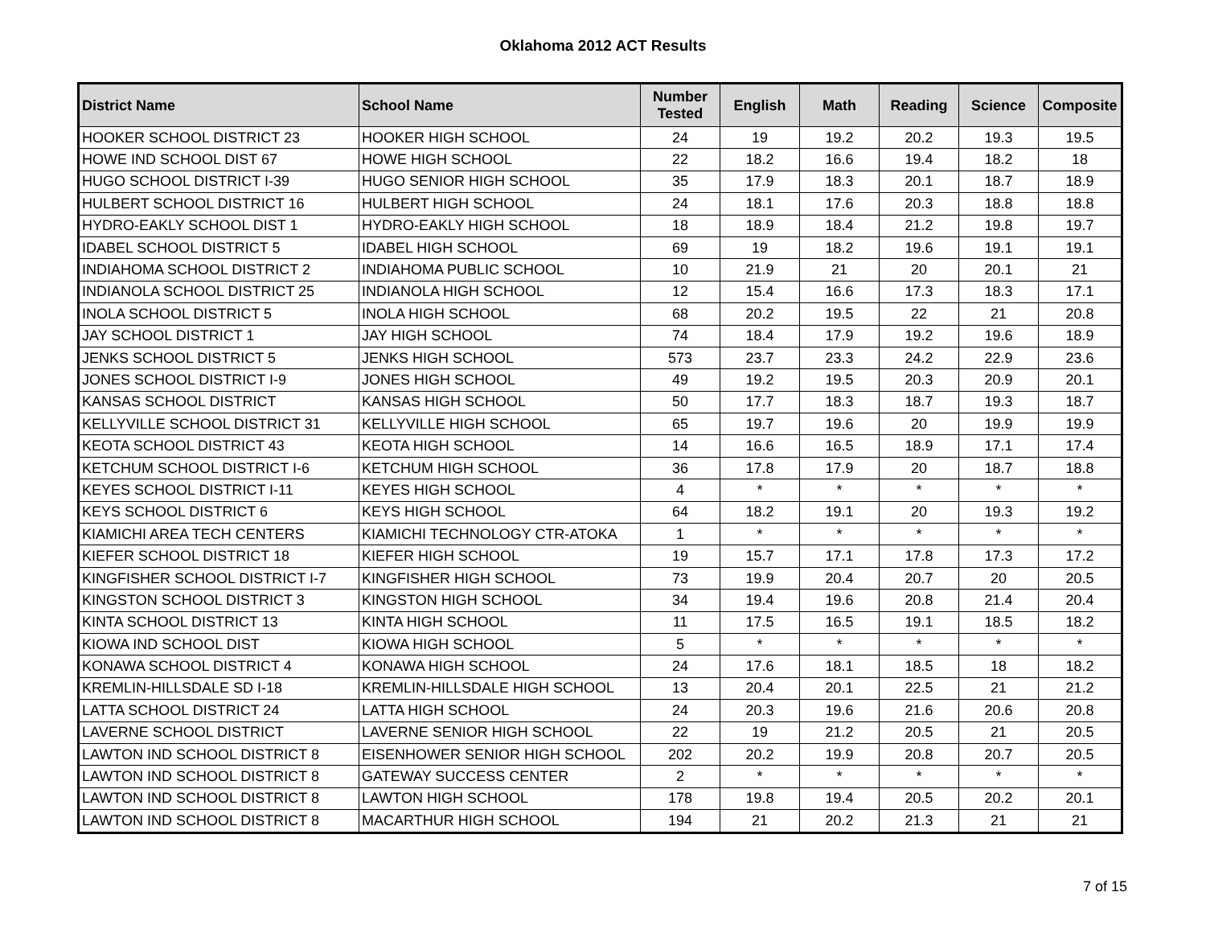Oklahoma 2012 ACT Results
| District Name | School Name | Number Tested | English | Math | Reading | Science | Composite |
| --- | --- | --- | --- | --- | --- | --- | --- |
| HOOKER SCHOOL DISTRICT 23 | HOOKER HIGH SCHOOL | 24 | 19 | 19.2 | 20.2 | 19.3 | 19.5 |
| HOWE IND SCHOOL DIST 67 | HOWE HIGH SCHOOL | 22 | 18.2 | 16.6 | 19.4 | 18.2 | 18 |
| HUGO SCHOOL DISTRICT I-39 | HUGO SENIOR HIGH SCHOOL | 35 | 17.9 | 18.3 | 20.1 | 18.7 | 18.9 |
| HULBERT SCHOOL DISTRICT 16 | HULBERT HIGH SCHOOL | 24 | 18.1 | 17.6 | 20.3 | 18.8 | 18.8 |
| HYDRO-EAKLY SCHOOL DIST 1 | HYDRO-EAKLY HIGH SCHOOL | 18 | 18.9 | 18.4 | 21.2 | 19.8 | 19.7 |
| IDABEL SCHOOL DISTRICT 5 | IDABEL HIGH SCHOOL | 69 | 19 | 18.2 | 19.6 | 19.1 | 19.1 |
| INDIAHOMA SCHOOL DISTRICT 2 | INDIAHOMA PUBLIC SCHOOL | 10 | 21.9 | 21 | 20 | 20.1 | 21 |
| INDIANOLA SCHOOL DISTRICT 25 | INDIANOLA HIGH SCHOOL | 12 | 15.4 | 16.6 | 17.3 | 18.3 | 17.1 |
| INOLA SCHOOL DISTRICT 5 | INOLA HIGH SCHOOL | 68 | 20.2 | 19.5 | 22 | 21 | 20.8 |
| JAY SCHOOL DISTRICT 1 | JAY HIGH SCHOOL | 74 | 18.4 | 17.9 | 19.2 | 19.6 | 18.9 |
| JENKS SCHOOL DISTRICT 5 | JENKS HIGH SCHOOL | 573 | 23.7 | 23.3 | 24.2 | 22.9 | 23.6 |
| JONES SCHOOL DISTRICT I-9 | JONES HIGH SCHOOL | 49 | 19.2 | 19.5 | 20.3 | 20.9 | 20.1 |
| KANSAS SCHOOL DISTRICT | KANSAS HIGH SCHOOL | 50 | 17.7 | 18.3 | 18.7 | 19.3 | 18.7 |
| KELLYVILLE SCHOOL DISTRICT 31 | KELLYVILLE HIGH SCHOOL | 65 | 19.7 | 19.6 | 20 | 19.9 | 19.9 |
| KEOTA SCHOOL DISTRICT 43 | KEOTA HIGH SCHOOL | 14 | 16.6 | 16.5 | 18.9 | 17.1 | 17.4 |
| KETCHUM SCHOOL DISTRICT I-6 | KETCHUM HIGH SCHOOL | 36 | 17.8 | 17.9 | 20 | 18.7 | 18.8 |
| KEYES SCHOOL DISTRICT I-11 | KEYES HIGH SCHOOL | 4 | * | * | * | * | * |
| KEYS SCHOOL DISTRICT 6 | KEYS HIGH SCHOOL | 64 | 18.2 | 19.1 | 20 | 19.3 | 19.2 |
| KIAMICHI AREA TECH CENTERS | KIAMICHI TECHNOLOGY CTR-ATOKA | 1 | * | * | * | * | * |
| KIEFER SCHOOL DISTRICT 18 | KIEFER HIGH SCHOOL | 19 | 15.7 | 17.1 | 17.8 | 17.3 | 17.2 |
| KINGFISHER SCHOOL DISTRICT I-7 | KINGFISHER HIGH SCHOOL | 73 | 19.9 | 20.4 | 20.7 | 20 | 20.5 |
| KINGSTON SCHOOL DISTRICT 3 | KINGSTON HIGH SCHOOL | 34 | 19.4 | 19.6 | 20.8 | 21.4 | 20.4 |
| KINTA SCHOOL DISTRICT 13 | KINTA HIGH SCHOOL | 11 | 17.5 | 16.5 | 19.1 | 18.5 | 18.2 |
| KIOWA IND SCHOOL DIST | KIOWA HIGH SCHOOL | 5 | * | * | * | * | * |
| KONAWA SCHOOL DISTRICT 4 | KONAWA HIGH SCHOOL | 24 | 17.6 | 18.1 | 18.5 | 18 | 18.2 |
| KREMLIN-HILLSDALE SD I-18 | KREMLIN-HILLSDALE HIGH SCHOOL | 13 | 20.4 | 20.1 | 22.5 | 21 | 21.2 |
| LATTA SCHOOL DISTRICT 24 | LATTA HIGH SCHOOL | 24 | 20.3 | 19.6 | 21.6 | 20.6 | 20.8 |
| LAVERNE SCHOOL DISTRICT | LAVERNE SENIOR HIGH SCHOOL | 22 | 19 | 21.2 | 20.5 | 21 | 20.5 |
| LAWTON IND SCHOOL DISTRICT 8 | EISENHOWER SENIOR HIGH SCHOOL | 202 | 20.2 | 19.9 | 20.8 | 20.7 | 20.5 |
| LAWTON IND SCHOOL DISTRICT 8 | GATEWAY SUCCESS CENTER | 2 | * | * | * | * | * |
| LAWTON IND SCHOOL DISTRICT 8 | LAWTON HIGH SCHOOL | 178 | 19.8 | 19.4 | 20.5 | 20.2 | 20.1 |
| LAWTON IND SCHOOL DISTRICT 8 | MACARTHUR HIGH SCHOOL | 194 | 21 | 20.2 | 21.3 | 21 | 21 |
7 of 15